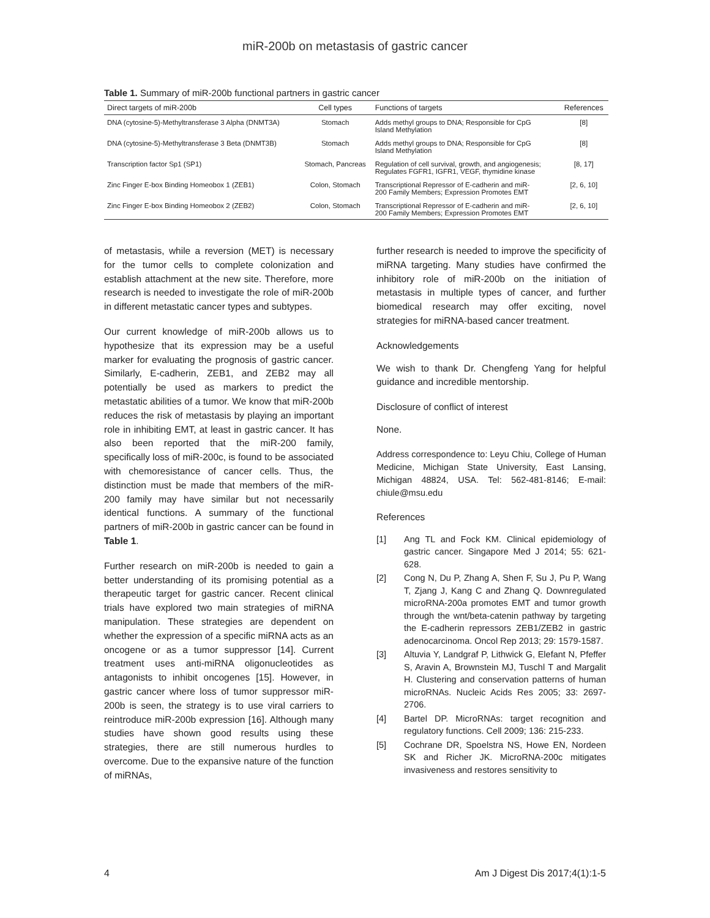miR-200b on metastasis of gastric cancer
Table 1. Summary of miR-200b functional partners in gastric cancer
| Direct targets of miR-200b | Cell types | Functions of targets | References |
| --- | --- | --- | --- |
| DNA (cytosine-5)-Methyltransferase 3 Alpha (DNMT3A) | Stomach | Adds methyl groups to DNA; Responsible for CpG Island Methylation | [8] |
| DNA (cytosine-5)-Methyltransferase 3 Beta (DNMT3B) | Stomach | Adds methyl groups to DNA; Responsible for CpG Island Methylation | [8] |
| Transcription factor Sp1 (SP1) | Stomach, Pancreas | Regulation of cell survival, growth, and angiogenesis; Regulates FGFR1, IGFR1, VEGF, thymidine kinase | [8, 17] |
| Zinc Finger E-box Binding Homeobox 1 (ZEB1) | Colon, Stomach | Transcriptional Repressor of E-cadherin and miR- 200 Family Members; Expression Promotes EMT | [2, 6, 10] |
| Zinc Finger E-box Binding Homeobox 2 (ZEB2) | Colon, Stomach | Transcriptional Repressor of E-cadherin and miR- 200 Family Members; Expression Promotes EMT | [2, 6, 10] |
of metastasis, while a reversion (MET) is necessary for the tumor cells to complete colonization and establish attachment at the new site. Therefore, more research is needed to investigate the role of miR-200b in different metastatic cancer types and subtypes.
Our current knowledge of miR-200b allows us to hypothesize that its expression may be a useful marker for evaluating the prognosis of gastric cancer. Similarly, E-cadherin, ZEB1, and ZEB2 may all potentially be used as markers to predict the metastatic abilities of a tumor. We know that miR-200b reduces the risk of metastasis by playing an important role in inhibiting EMT, at least in gastric cancer. It has also been reported that the miR-200 family, specifically loss of miR-200c, is found to be associated with chemoresistance of cancer cells. Thus, the distinction must be made that members of the miR-200 family may have similar but not necessarily identical functions. A summary of the functional partners of miR-200b in gastric cancer can be found in Table 1.
Further research on miR-200b is needed to gain a better understanding of its promising potential as a therapeutic target for gastric cancer. Recent clinical trials have explored two main strategies of miRNA manipulation. These strategies are dependent on whether the expression of a specific miRNA acts as an oncogene or as a tumor suppressor [14]. Current treatment uses anti-miRNA oligonucleotides as antagonists to inhibit oncogenes [15]. However, in gastric cancer where loss of tumor suppressor miR-200b is seen, the strategy is to use viral carriers to reintroduce miR-200b expression [16]. Although many studies have shown good results using these strategies, there are still numerous hurdles to overcome. Due to the expansive nature of the function of miRNAs,
further research is needed to improve the specificity of miRNA targeting. Many studies have confirmed the inhibitory role of miR-200b on the initiation of metastasis in multiple types of cancer, and further biomedical research may offer exciting, novel strategies for miRNA-based cancer treatment.
Acknowledgements
We wish to thank Dr. Chengfeng Yang for helpful guidance and incredible mentorship.
Disclosure of conflict of interest
None.
Address correspondence to: Leyu Chiu, College of Human Medicine, Michigan State University, East Lansing, Michigan 48824, USA. Tel: 562-481-8146; E-mail: chiule@msu.edu
References
[1] Ang TL and Fock KM. Clinical epidemiology of gastric cancer. Singapore Med J 2014; 55: 621-628.
[2] Cong N, Du P, Zhang A, Shen F, Su J, Pu P, Wang T, Zjang J, Kang C and Zhang Q. Downregulated microRNA-200a promotes EMT and tumor growth through the wnt/beta-catenin pathway by targeting the E-cadherin repressors ZEB1/ZEB2 in gastric adenocarcinoma. Oncol Rep 2013; 29: 1579-1587.
[3] Altuvia Y, Landgraf P, Lithwick G, Elefant N, Pfeffer S, Aravin A, Brownstein MJ, Tuschl T and Margalit H. Clustering and conservation patterns of human microRNAs. Nucleic Acids Res 2005; 33: 2697-2706.
[4] Bartel DP. MicroRNAs: target recognition and regulatory functions. Cell 2009; 136: 215-233.
[5] Cochrane DR, Spoelstra NS, Howe EN, Nordeen SK and Richer JK. MicroRNA-200c mitigates invasiveness and restores sensitivity to
4 Am J Digest Dis 2017;4(1):1-5